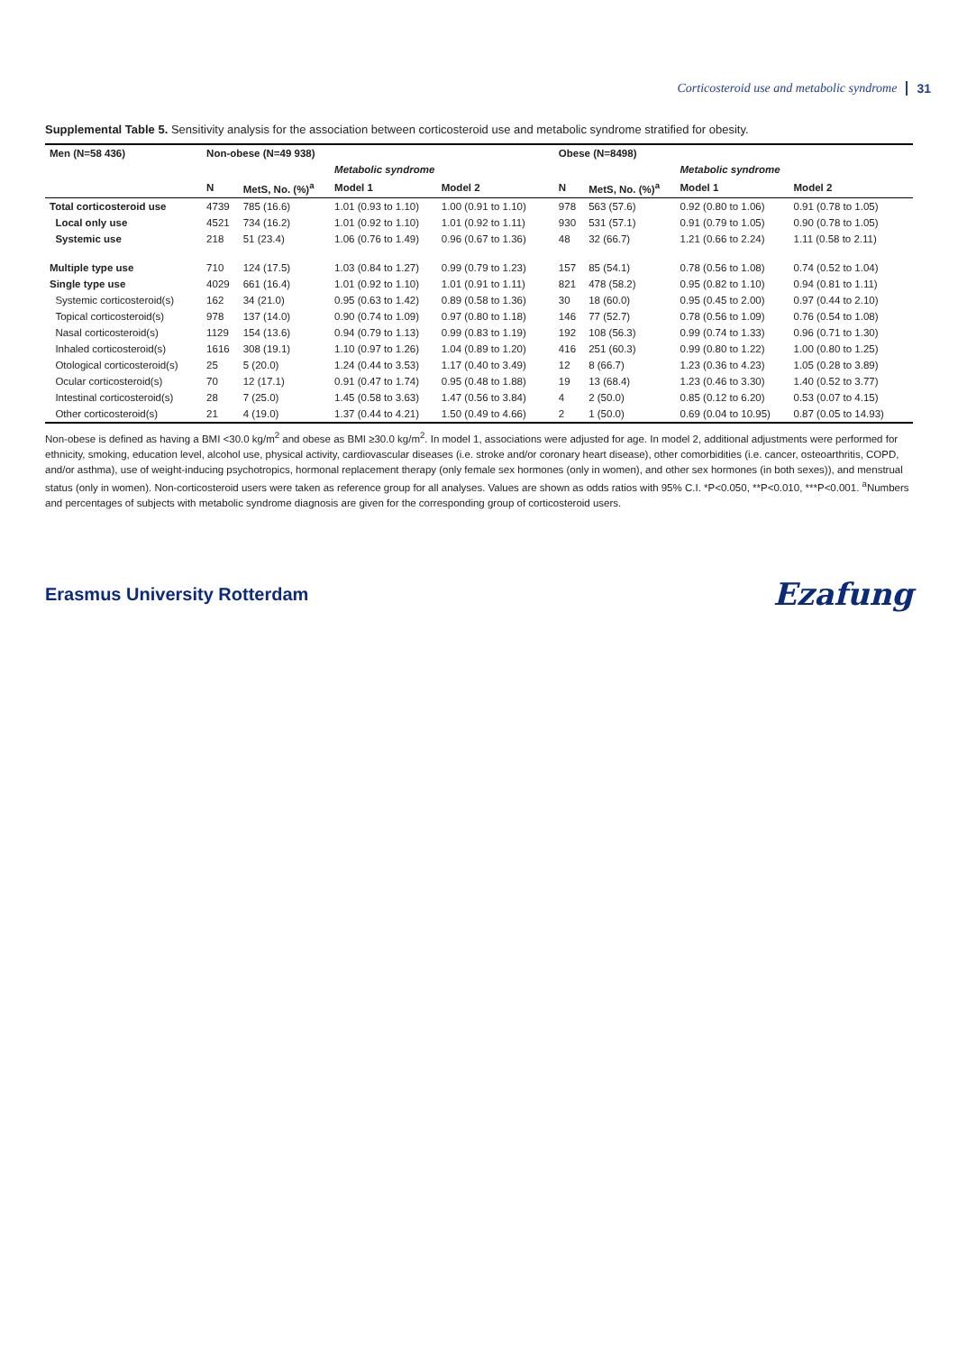Corticosteroid use and metabolic syndrome 31
Supplemental Table 5. Sensitivity analysis for the association between corticosteroid use and metabolic syndrome stratified for obesity.
| Men (N=58 436) | Non-obese (N=49 938) | | | | | Obese (N=8498) | | | | |
| --- | --- | --- | --- | --- | --- | --- | --- | --- | --- | --- |
| | | | Metabolic syndrome | | | | | Metabolic syndrome | | |
| | N | MetS, No. (%)<sup>a</sup> | Model 1 | Model 2 | | N | MetS, No. (%)<sup>a</sup> | Model 1 | Model 2 | |
| Total corticosteroid use | 4739 | 785 (16.6) | 1.01 (0.93 to 1.10) | 1.00 (0.91 to 1.10) | | 978 | 563 (57.6) | 0.92 (0.80 to 1.06) | 0.91 (0.78 to 1.05) | |
| Local only use | 4521 | 734 (16.2) | 1.01 (0.92 to 1.10) | 1.01 (0.92 to 1.11) | | 930 | 531 (57.1) | 0.91 (0.79 to 1.05) | 0.90 (0.78 to 1.05) | |
| Systemic use | 218 | 51 (23.4) | 1.06 (0.76 to 1.49) | 0.96 (0.67 to 1.36) | | 48 | 32 (66.7) | 1.21 (0.66 to 2.24) | 1.11 (0.58 to 2.11) | |
| Multiple type use | 710 | 124 (17.5) | 1.03 (0.84 to 1.27) | 0.99 (0.79 to 1.23) | | 157 | 85 (54.1) | 0.78 (0.56 to 1.08) | 0.74 (0.52 to 1.04) | |
| Single type use | 4029 | 661 (16.4) | 1.01 (0.92 to 1.10) | 1.01 (0.91 to 1.11) | | 821 | 478 (58.2) | 0.95 (0.82 to 1.10) | 0.94 (0.81 to 1.11) | |
| Systemic corticosteroid(s) | 162 | 34 (21.0) | 0.95 (0.63 to 1.42) | 0.89 (0.58 to 1.36) | | 30 | 18 (60.0) | 0.95 (0.45 to 2.00) | 0.97 (0.44 to 2.10) | |
| Topical corticosteroid(s) | 978 | 137 (14.0) | 0.90 (0.74 to 1.09) | 0.97 (0.80 to 1.18) | | 146 | 77 (52.7) | 0.78 (0.56 to 1.09) | 0.76 (0.54 to 1.08) | |
| Nasal corticosteroid(s) | 1129 | 154 (13.6) | 0.94 (0.79 to 1.13) | 0.99 (0.83 to 1.19) | | 192 | 108 (56.3) | 0.99 (0.74 to 1.33) | 0.96 (0.71 to 1.30) | |
| Inhaled corticosteroid(s) | 1616 | 308 (19.1) | 1.10 (0.97 to 1.26) | 1.04 (0.89 to 1.20) | | 416 | 251 (60.3) | 0.99 (0.80 to 1.22) | 1.00 (0.80 to 1.25) | |
| Otological corticosteroid(s) | 25 | 5 (20.0) | 1.24 (0.44 to 3.53) | 1.17 (0.40 to 3.49) | | 12 | 8 (66.7) | 1.23 (0.36 to 4.23) | 1.05 (0.28 to 3.89) | |
| Ocular corticosteroid(s) | 70 | 12 (17.1) | 0.91 (0.47 to 1.74) | 0.95 (0.48 to 1.88) | | 19 | 13 (68.4) | 1.23 (0.46 to 3.30) | 1.40 (0.52 to 3.77) | |
| Intestinal corticosteroid(s) | 28 | 7 (25.0) | 1.45 (0.58 to 3.63) | 1.47 (0.56 to 3.84) | | 4 | 2 (50.0) | 0.85 (0.12 to 6.20) | 0.53 (0.07 to 4.15) | |
| Other corticosteroid(s) | 21 | 4 (19.0) | 1.37 (0.44 to 4.21) | 1.50 (0.49 to 4.66) | | 2 | 1 (50.0) | 0.69 (0.04 to 10.95) | 0.87 (0.05 to 14.93) | |
Non-obese is defined as having a BMI <30.0 kg/m<sup>2</sup> and obese as BMI ≥30.0 kg/m<sup>2</sup>. In model 1, associations were adjusted for age. In model 2, additional adjustments were performed for ethnicity, smoking, education level, alcohol use, physical activity, cardiovascular diseases (i.e. stroke and/or coronary heart disease), other comorbidities (i.e. cancer, osteoarthritis, COPD, and/or asthma), use of weight-inducing psychotropics, hormonal replacement therapy (only female sex hormones (only in women), and other sex hormones (in both sexes)), and menstrual status (only in women). Non-corticosteroid users were taken as reference group for all analyses. Values are shown as odds ratios with 95% C.I. *P<0.050, **P<0.010, ***P<0.001. <sup>a</sup>Numbers and percentages of subjects with metabolic syndrome diagnosis are given for the corresponding group of corticosteroid users.
Erasmus University Rotterdam Ezafung